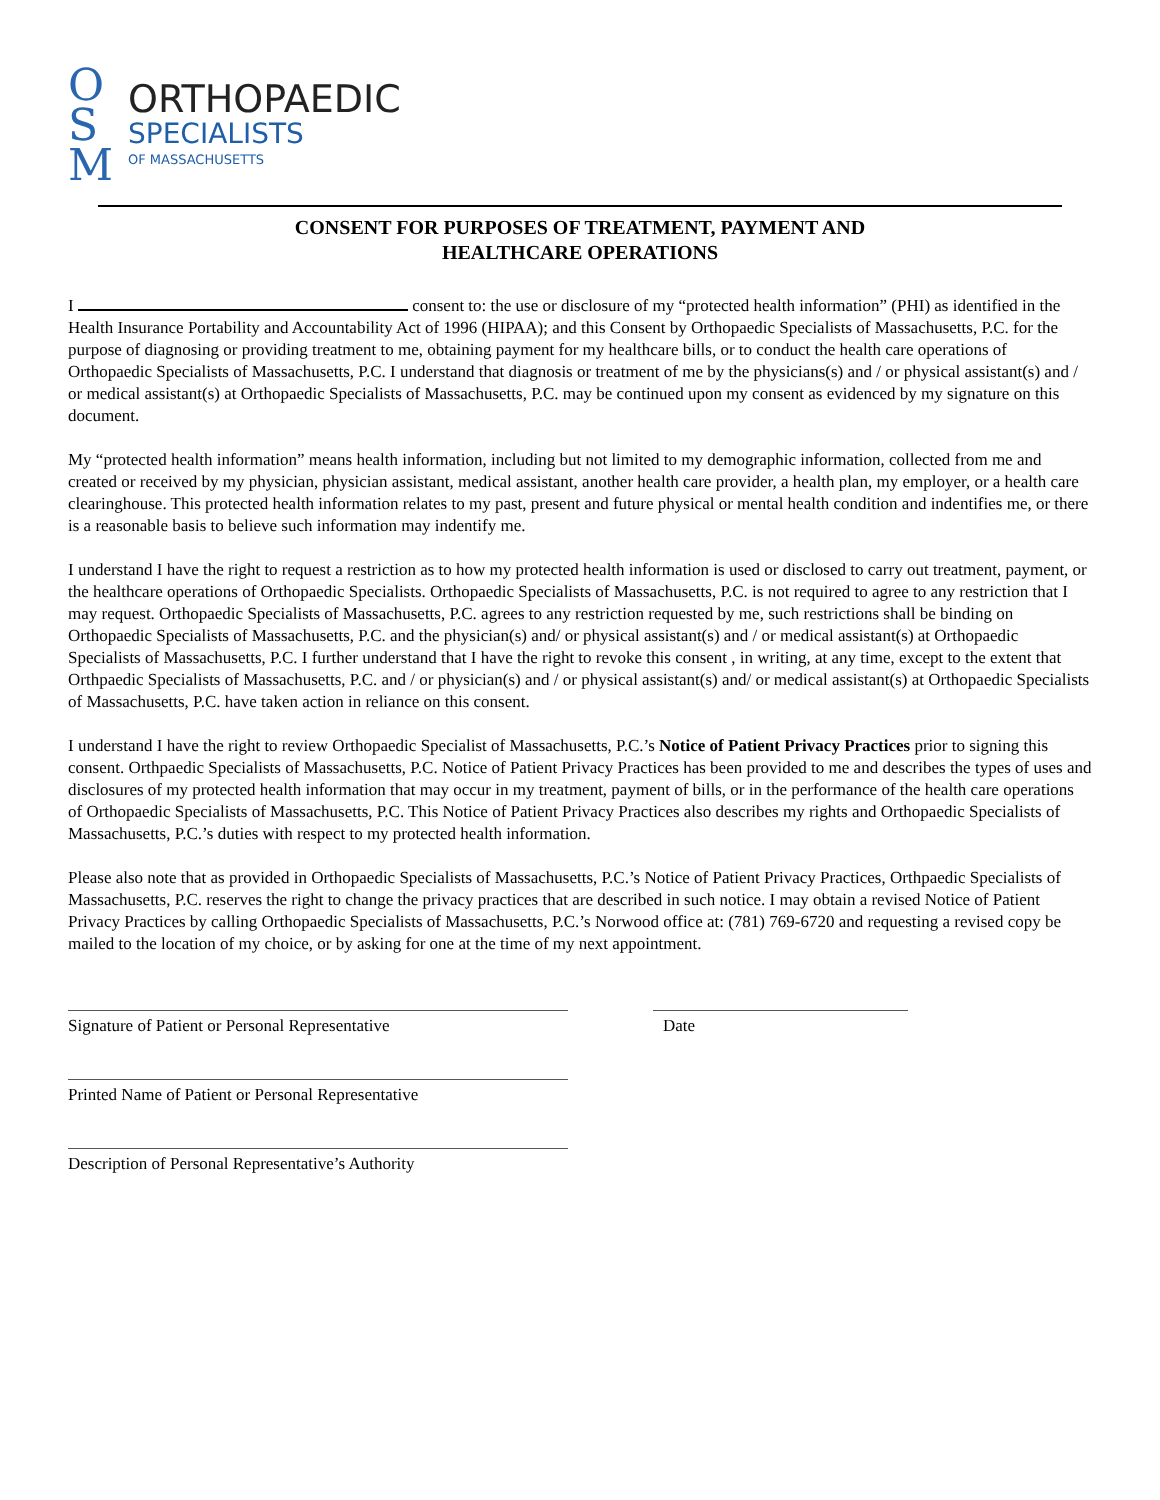O
S
M
ORTHOPAEDIC
SPECIALISTS
OF MASSACHUSETTS
CONSENT FOR PURPOSES OF TREATMENT, PAYMENT AND
HEALTHCARE OPERATIONS
I consent to: the use or disclosure of my “protected health information” (PHI) as identified in the Health Insurance Portability and Accountability Act of 1996 (HIPAA); and this Consent by Orthopaedic Specialists of Massachusetts, P.C. for the purpose of diagnosing or providing treatment to me, obtaining payment for my healthcare bills, or to conduct the health care operations of Orthopaedic Specialists of Massachusetts, P.C. I understand that diagnosis or treatment of me by the physicians(s) and / or physical assistant(s) and / or medical assistant(s) at Orthopaedic Specialists of Massachusetts, P.C. may be continued upon my consent as evidenced by my signature on this document.
My “protected health information” means health information, including but not limited to my demographic information, collected from me and created or received by my physician, physician assistant, medical assistant, another health care provider, a health plan, my employer, or a health care clearinghouse. This protected health information relates to my past, present and future physical or mental health condition and indentifies me, or there is a reasonable basis to believe such information may indentify me.
I understand I have the right to request a restriction as to how my protected health information is used or disclosed to carry out treatment, payment, or the healthcare operations of Orthopaedic Specialists. Orthopaedic Specialists of Massachusetts, P.C. is not required to agree to any restriction that I may request. Orthopaedic Specialists of Massachusetts, P.C. agrees to any restriction requested by me, such restrictions shall be binding on Orthopaedic Specialists of Massachusetts, P.C. and the physician(s) and/ or physical assistant(s) and / or medical assistant(s) at Orthopaedic Specialists of Massachusetts, P.C. I further understand that I have the right to revoke this consent , in writing, at any time, except to the extent that Orthpaedic Specialists of Massachusetts, P.C. and / or physician(s) and / or physical assistant(s) and/ or medical assistant(s) at Orthopaedic Specialists of Massachusetts, P.C. have taken action in reliance on this consent.
I understand I have the right to review Orthopaedic Specialist of Massachusetts, P.C.’s Notice of Patient Privacy Practices prior to signing this consent. Orthpaedic Specialists of Massachusetts, P.C. Notice of Patient Privacy Practices has been provided to me and describes the types of uses and disclosures of my protected health information that may occur in my treatment, payment of bills, or in the performance of the health care operations of Orthopaedic Specialists of Massachusetts, P.C. This Notice of Patient Privacy Practices also describes my rights and Orthopaedic Specialists of Massachusetts, P.C.’s duties with respect to my protected health information.
Please also note that as provided in Orthopaedic Specialists of Massachusetts, P.C.’s Notice of Patient Privacy Practices, Orthpaedic Specialists of Massachusetts, P.C. reserves the right to change the privacy practices that are described in such notice. I may obtain a revised Notice of Patient Privacy Practices by calling Orthopaedic Specialists of Massachusetts, P.C.’s Norwood office at: (781) 769-6720 and requesting a revised copy be mailed to the location of my choice, or by asking for one at the time of my next appointment.
Signature of Patient or Personal Representative Date
Printed Name of Patient or Personal Representative
Description of Personal Representative’s Authority